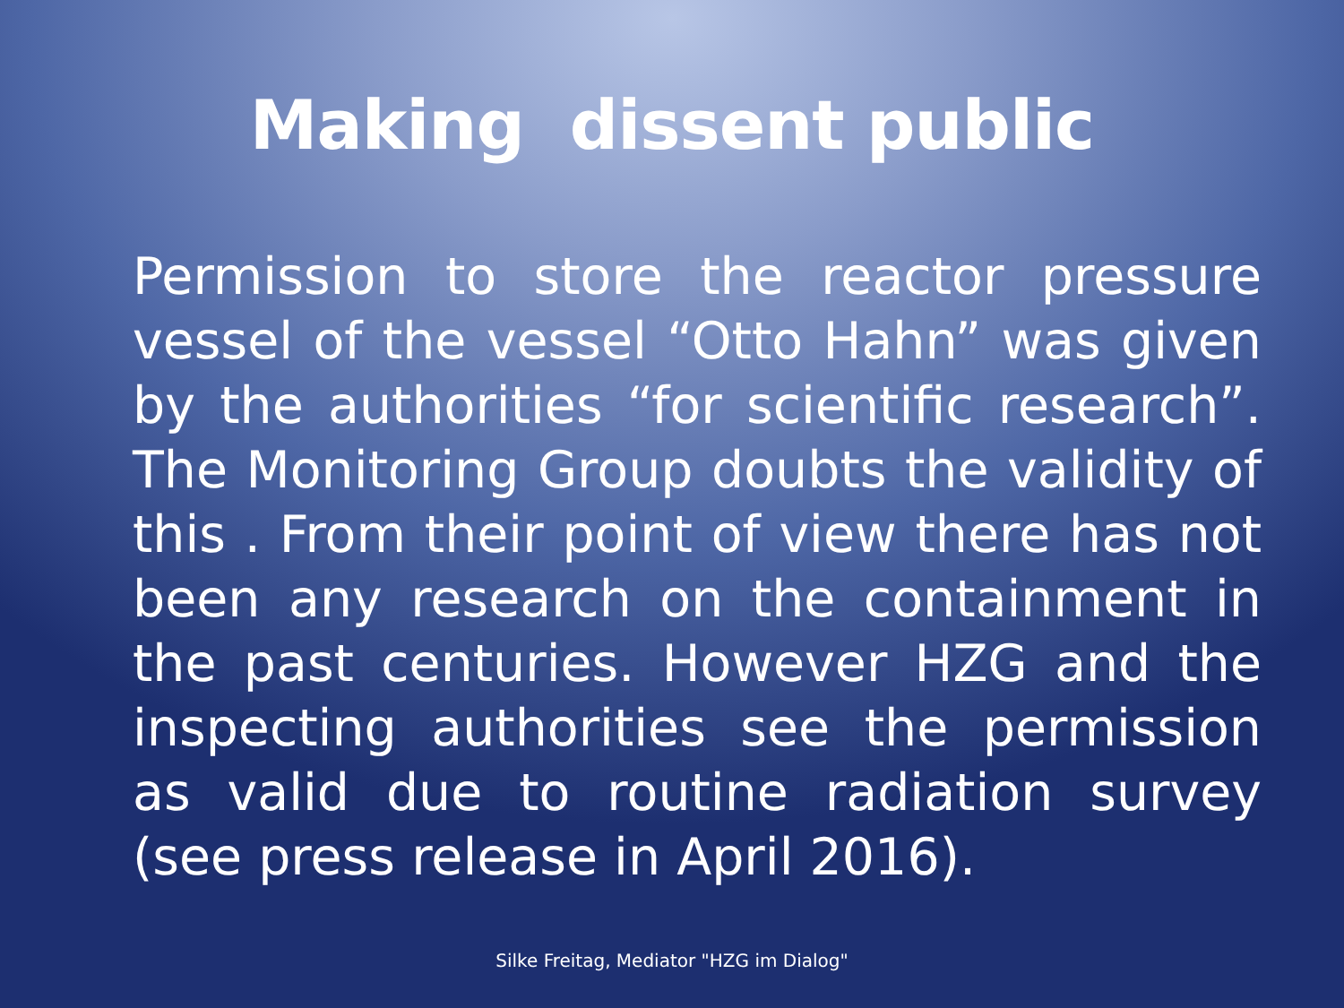Making dissent public
Permission to store the reactor pressure vessel of the vessel “Otto Hahn” was given by the authorities “for scientific research”. The Monitoring Group doubts the validity of this . From their point of view there has not been any research on the containment in the past centuries. However HZG and the inspecting authorities see the permission as valid due to routine radiation survey (see press release in April 2016).
Silke Freitag, Mediator "HZG im Dialog"